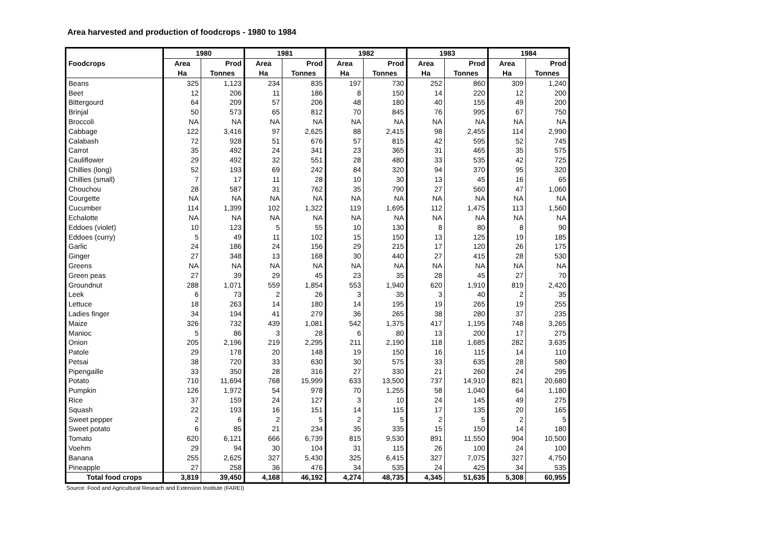Area harvested and production of foodcrops - 1980 to 1984
| | 1980 | | 1981 | | 1982 | | 1983 | | 1984 | |
| --- | --- | --- | --- | --- | --- | --- | --- | --- | --- | --- |
| Foodcrops | Area | Prod | Area | Prod | Area | Prod | Area | Prod | Area | Prod |
| | Ha | Tonnes | Ha | Tonnes | Ha | Tonnes | Ha | Tonnes | Ha | Tonnes |
| Beans | 325 | 1,123 | 234 | 835 | 197 | 730 | 252 | 860 | 309 | 1,240 |
| Beet | 12 | 206 | 11 | 186 | 8 | 150 | 14 | 220 | 12 | 200 |
| Bittergourd | 64 | 209 | 57 | 206 | 48 | 180 | 40 | 155 | 49 | 200 |
| Brinjal | 50 | 573 | 65 | 812 | 70 | 845 | 76 | 995 | 67 | 750 |
| Broccoli | NA | NA | NA | NA | NA | NA | NA | NA | NA | NA |
| Cabbage | 122 | 3,416 | 97 | 2,625 | 88 | 2,415 | 98 | 2,455 | 114 | 2,990 |
| Calabash | 72 | 928 | 51 | 676 | 57 | 815 | 42 | 595 | 52 | 745 |
| Carrot | 35 | 492 | 24 | 341 | 23 | 365 | 31 | 465 | 35 | 575 |
| Cauliflower | 29 | 492 | 32 | 551 | 28 | 480 | 33 | 535 | 42 | 725 |
| Chillies (long) | 52 | 193 | 69 | 242 | 84 | 320 | 94 | 370 | 95 | 320 |
| Chillies (small) | 7 | 17 | 11 | 28 | 10 | 30 | 13 | 45 | 16 | 65 |
| Chouchou | 28 | 587 | 31 | 762 | 35 | 790 | 27 | 560 | 47 | 1,060 |
| Courgette | NA | NA | NA | NA | NA | NA | NA | NA | NA | NA |
| Cucumber | 114 | 1,399 | 102 | 1,322 | 119 | 1,695 | 112 | 1,475 | 113 | 1,560 |
| Echalotte | NA | NA | NA | NA | NA | NA | NA | NA | NA | NA |
| Eddoes (violet) | 10 | 123 | 5 | 55 | 10 | 130 | 8 | 80 | 8 | 90 |
| Eddoes (curry) | 5 | 49 | 11 | 102 | 15 | 150 | 13 | 125 | 19 | 185 |
| Garlic | 24 | 186 | 24 | 156 | 29 | 215 | 17 | 120 | 26 | 175 |
| Ginger | 27 | 348 | 13 | 168 | 30 | 440 | 27 | 415 | 28 | 530 |
| Greens | NA | NA | NA | NA | NA | NA | NA | NA | NA | NA |
| Green peas | 27 | 39 | 29 | 45 | 23 | 35 | 28 | 45 | 27 | 70 |
| Groundnut | 288 | 1,071 | 559 | 1,854 | 553 | 1,940 | 620 | 1,910 | 819 | 2,420 |
| Leek | 6 | 73 | 2 | 26 | 3 | 35 | 3 | 40 | 2 | 35 |
| Lettuce | 18 | 263 | 14 | 180 | 14 | 195 | 19 | 265 | 19 | 255 |
| Ladies finger | 34 | 194 | 41 | 279 | 36 | 265 | 38 | 280 | 37 | 235 |
| Maize | 326 | 732 | 439 | 1,081 | 542 | 1,375 | 417 | 1,195 | 748 | 3,265 |
| Manioc | 5 | 86 | 3 | 28 | 6 | 80 | 13 | 200 | 17 | 275 |
| Onion | 205 | 2,196 | 219 | 2,295 | 211 | 2,190 | 118 | 1,685 | 282 | 3,635 |
| Patole | 29 | 178 | 20 | 148 | 19 | 150 | 16 | 115 | 14 | 110 |
| Petsai | 38 | 720 | 33 | 630 | 30 | 575 | 33 | 635 | 28 | 580 |
| Pipengaille | 33 | 350 | 28 | 316 | 27 | 330 | 21 | 260 | 24 | 295 |
| Potato | 710 | 11,694 | 768 | 15,999 | 633 | 13,500 | 737 | 14,910 | 821 | 20,680 |
| Pumpkin | 126 | 1,972 | 54 | 978 | 70 | 1,255 | 58 | 1,040 | 64 | 1,180 |
| Rice | 37 | 159 | 24 | 127 | 3 | 10 | 24 | 145 | 49 | 275 |
| Squash | 22 | 193 | 16 | 151 | 14 | 115 | 17 | 135 | 20 | 165 |
| Sweet pepper | 2 | 6 | 2 | 5 | 2 | 5 | 2 | 5 | 2 | 5 |
| Sweet potato | 6 | 85 | 21 | 234 | 35 | 335 | 15 | 150 | 14 | 180 |
| Tomato | 620 | 6,121 | 666 | 6,739 | 815 | 9,530 | 891 | 11,550 | 904 | 10,500 |
| Voehm | 29 | 94 | 30 | 104 | 31 | 115 | 26 | 100 | 24 | 100 |
| Banana | 255 | 2,625 | 327 | 5,430 | 325 | 6,415 | 327 | 7,075 | 327 | 4,750 |
| Pineapple | 27 | 258 | 36 | 476 | 34 | 535 | 24 | 425 | 34 | 535 |
| Total food crops | 3,819 | 39,450 | 4,168 | 46,192 | 4,274 | 48,735 | 4,345 | 51,635 | 5,308 | 60,955 |
Source: Food and Agricultural Reseach and Extension Institute (FAREI)